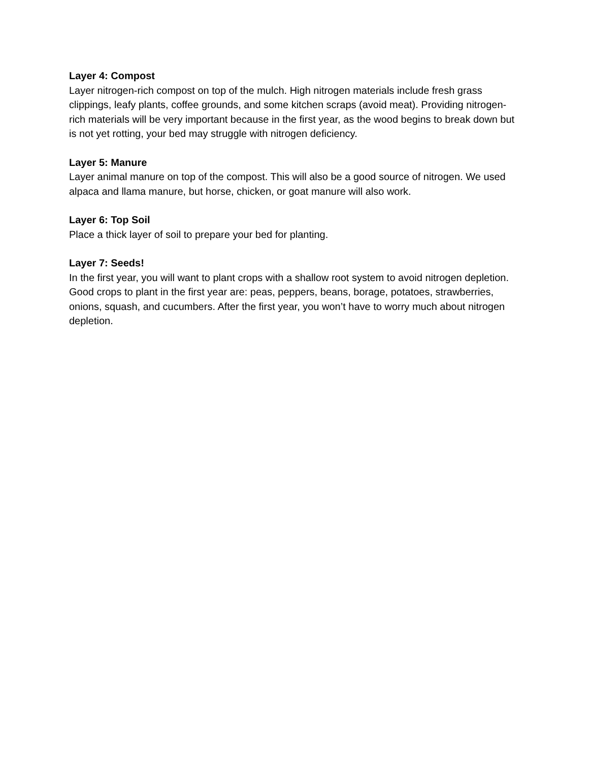Layer 4: Compost
Layer nitrogen-rich compost on top of the mulch. High nitrogen materials include fresh grass clippings, leafy plants, coffee grounds, and some kitchen scraps (avoid meat). Providing nitrogen-rich materials will be very important because in the first year, as the wood begins to break down but is not yet rotting, your bed may struggle with nitrogen deficiency.
Layer 5: Manure
Layer animal manure on top of the compost. This will also be a good source of nitrogen. We used alpaca and llama manure, but horse, chicken, or goat manure will also work.
Layer 6: Top Soil
Place a thick layer of soil to prepare your bed for planting.
Layer 7: Seeds!
In the first year, you will want to plant crops with a shallow root system to avoid nitrogen depletion. Good crops to plant in the first year are: peas, peppers, beans, borage, potatoes, strawberries, onions, squash, and cucumbers. After the first year, you won’t have to worry much about nitrogen depletion.